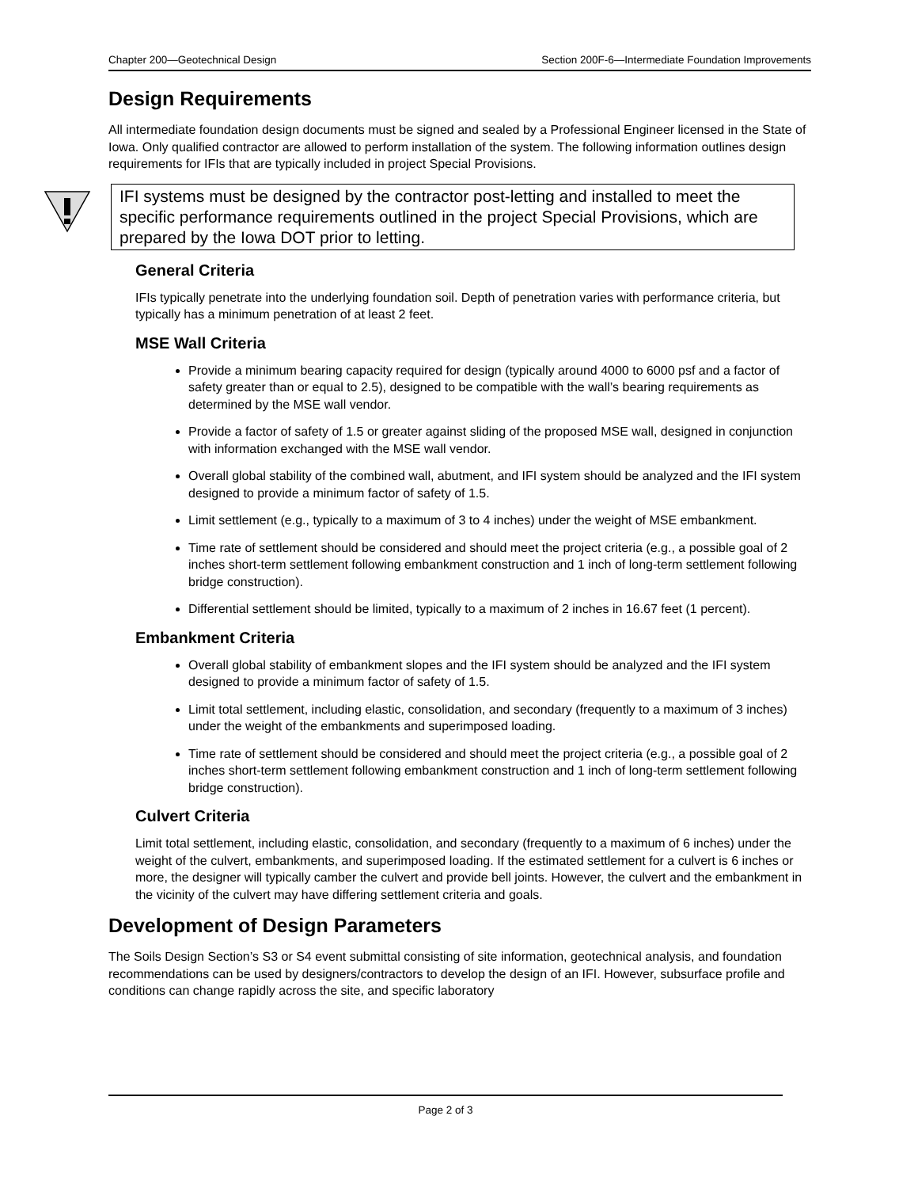Chapter 200—Geotechnical Design Section 200F-6—Intermediate Foundation Improvements
Design Requirements
All intermediate foundation design documents must be signed and sealed by a Professional Engineer licensed in the State of Iowa. Only qualified contractor are allowed to perform installation of the system. The following information outlines design requirements for IFIs that are typically included in project Special Provisions.
IFI systems must be designed by the contractor post-letting and installed to meet the specific performance requirements outlined in the project Special Provisions, which are prepared by the Iowa DOT prior to letting.
General Criteria
IFIs typically penetrate into the underlying foundation soil. Depth of penetration varies with performance criteria, but typically has a minimum penetration of at least 2 feet.
MSE Wall Criteria
Provide a minimum bearing capacity required for design (typically around 4000 to 6000 psf and a factor of safety greater than or equal to 2.5), designed to be compatible with the wall’s bearing requirements as determined by the MSE wall vendor.
Provide a factor of safety of 1.5 or greater against sliding of the proposed MSE wall, designed in conjunction with information exchanged with the MSE wall vendor.
Overall global stability of the combined wall, abutment, and IFI system should be analyzed and the IFI system designed to provide a minimum factor of safety of 1.5.
Limit settlement (e.g., typically to a maximum of 3 to 4 inches) under the weight of MSE embankment.
Time rate of settlement should be considered and should meet the project criteria (e.g., a possible goal of 2 inches short-term settlement following embankment construction and 1 inch of long-term settlement following bridge construction).
Differential settlement should be limited, typically to a maximum of 2 inches in 16.67 feet (1 percent).
Embankment Criteria
Overall global stability of embankment slopes and the IFI system should be analyzed and the IFI system designed to provide a minimum factor of safety of 1.5.
Limit total settlement, including elastic, consolidation, and secondary (frequently to a maximum of 3 inches) under the weight of the embankments and superimposed loading.
Time rate of settlement should be considered and should meet the project criteria (e.g., a possible goal of 2 inches short-term settlement following embankment construction and 1 inch of long-term settlement following bridge construction).
Culvert Criteria
Limit total settlement, including elastic, consolidation, and secondary (frequently to a maximum of 6 inches) under the weight of the culvert, embankments, and superimposed loading. If the estimated settlement for a culvert is 6 inches or more, the designer will typically camber the culvert and provide bell joints. However, the culvert and the embankment in the vicinity of the culvert may have differing settlement criteria and goals.
Development of Design Parameters
The Soils Design Section’s S3 or S4 event submittal consisting of site information, geotechnical analysis, and foundation recommendations can be used by designers/contractors to develop the design of an IFI. However, subsurface profile and conditions can change rapidly across the site, and specific laboratory
Page 2 of 3